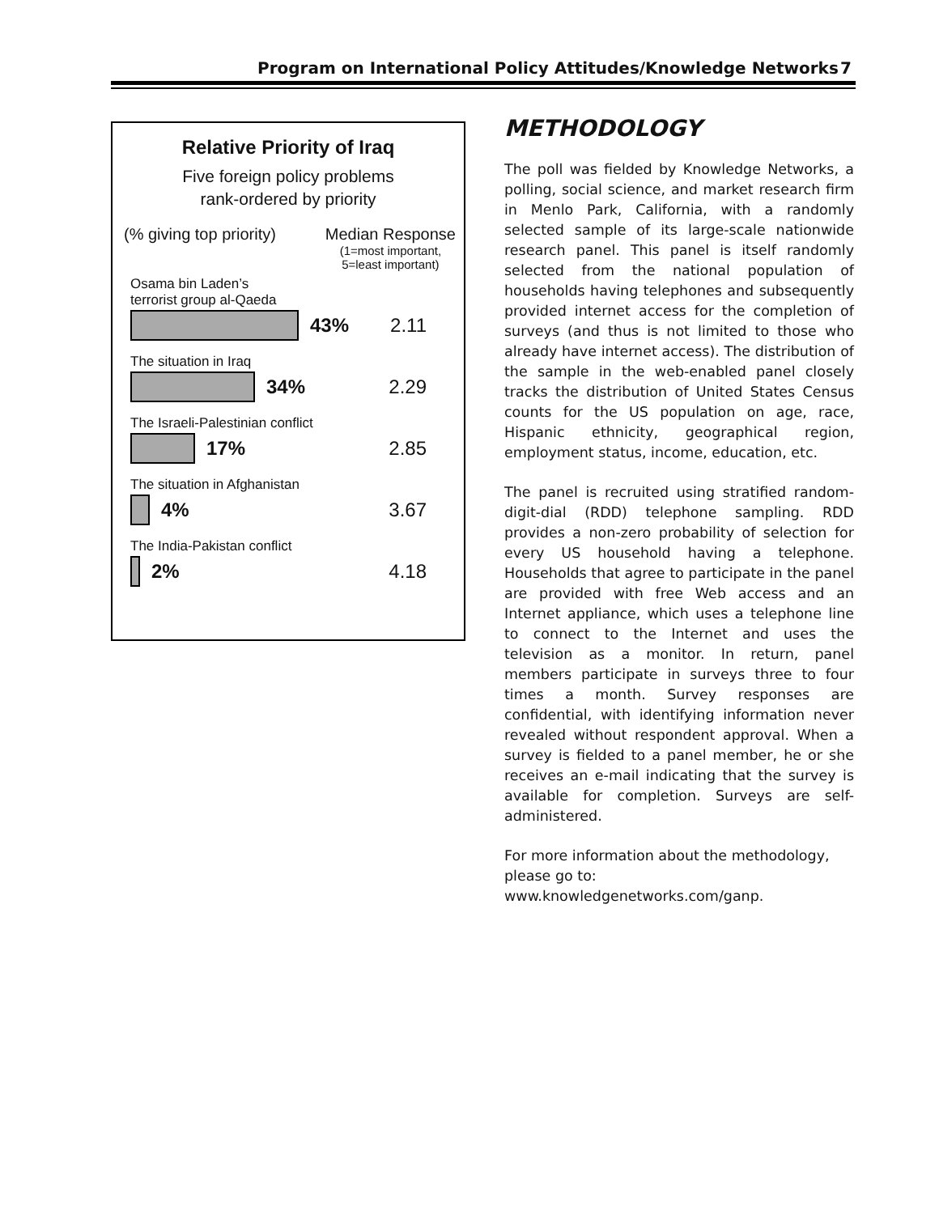Program on International Policy Attitudes/Knowledge Networks
7
Relative Priority of Iraq
Five foreign policy problems
rank-ordered by priority
(% giving top priority) Median Response
(1=most important,
5=least important)
Osama bin Laden’s
terrorist group al-Qaeda
43% 2.11
The situation in Iraq
34% 2.29
The Israeli-Palestinian conflict
17% 2.85
The situation in Afghanistan
4% 3.67
The India-Pakistan conflict
2% 4.18
METHODOLOGY
The poll was fielded by Knowledge Networks, a polling, social science, and market research firm in Menlo Park, California, with a randomly selected sample of its large-scale nationwide research panel. This panel is itself randomly selected from the national population of households having telephones and subsequently provided internet access for the completion of surveys (and thus is not limited to those who already have internet access). The distribution of the sample in the web-enabled panel closely tracks the distribution of United States Census counts for the US population on age, race, Hispanic ethnicity, geographical region, employment status, income, education, etc.
The panel is recruited using stratified random-digit-dial (RDD) telephone sampling. RDD provides a non-zero probability of selection for every US household having a telephone. Households that agree to participate in the panel are provided with free Web access and an Internet appliance, which uses a telephone line to connect to the Internet and uses the television as a monitor. In return, panel members participate in surveys three to four times a month. Survey responses are confidential, with identifying information never revealed without respondent approval. When a survey is fielded to a panel member, he or she receives an e-mail indicating that the survey is available for completion. Surveys are self-administered.
For more information about the methodology, please go to:
www.knowledgenetworks.com/ganp.